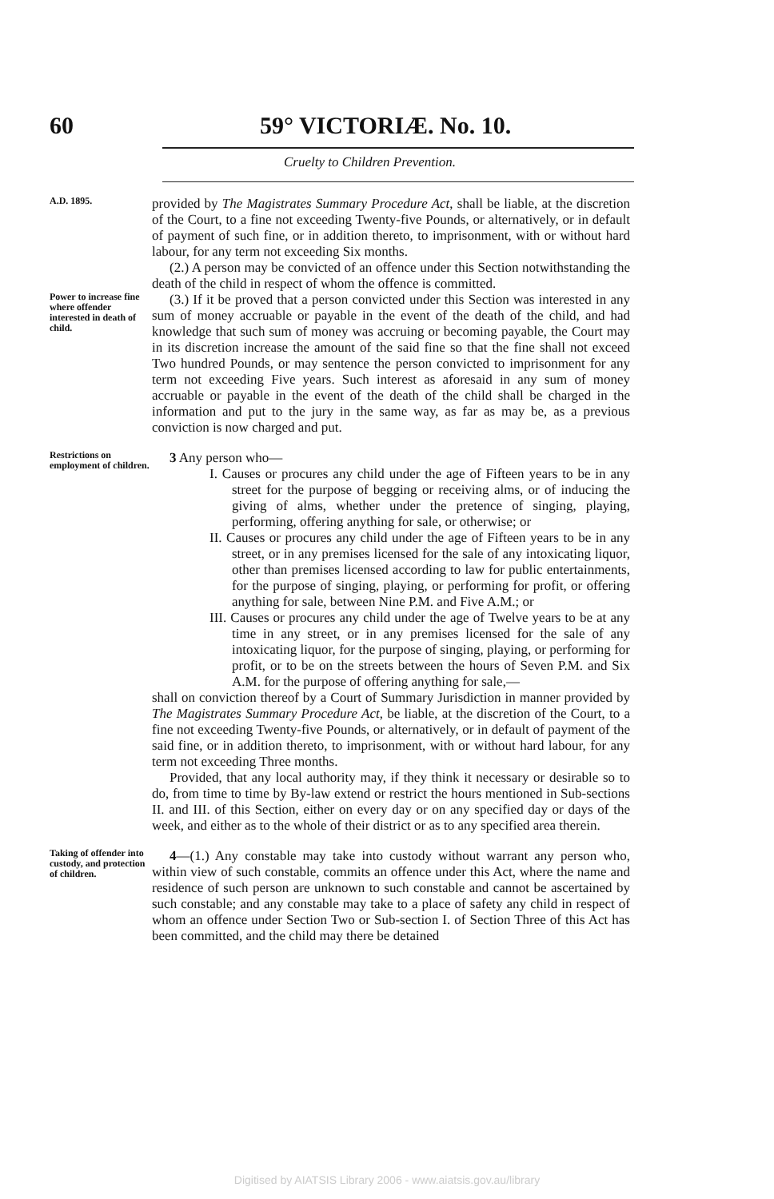60 59° VICTORIÆ. No. 10.
Cruelty to Children Prevention.
A.D. 1895.
provided by The Magistrates Summary Procedure Act, shall be liable, at the discretion of the Court, to a fine not exceeding Twenty-five Pounds, or alternatively, or in default of payment of such fine, or in addition thereto, to imprisonment, with or without hard labour, for any term not exceeding Six months.
(2.) A person may be convicted of an offence under this Section notwithstanding the death of the child in respect of whom the offence is committed.
Power to increase fine where offender interested in death of child.
(3.) If it be proved that a person convicted under this Section was interested in any sum of money accruable or payable in the event of the death of the child, and had knowledge that such sum of money was accruing or becoming payable, the Court may in its discretion increase the amount of the said fine so that the fine shall not exceed Two hundred Pounds, or may sentence the person convicted to imprisonment for any term not exceeding Five years. Such interest as aforesaid in any sum of money accruable or payable in the event of the death of the child shall be charged in the information and put to the jury in the same way, as far as may be, as a previous conviction is now charged and put.
Restrictions on employment of children.
3 Any person who—
I. Causes or procures any child under the age of Fifteen years to be in any street for the purpose of begging or receiving alms, or of inducing the giving of alms, whether under the pretence of singing, playing, performing, offering anything for sale, or otherwise; or
II. Causes or procures any child under the age of Fifteen years to be in any street, or in any premises licensed for the sale of any intoxicating liquor, other than premises licensed according to law for public entertainments, for the purpose of singing, playing, or performing for profit, or offering anything for sale, between Nine P.M. and Five A.M.; or
III. Causes or procures any child under the age of Twelve years to be at any time in any street, or in any premises licensed for the sale of any intoxicating liquor, for the purpose of singing, playing, or performing for profit, or to be on the streets between the hours of Seven P.M. and Six A.M. for the purpose of offering anything for sale,—
shall on conviction thereof by a Court of Summary Jurisdiction in manner provided by The Magistrates Summary Procedure Act, be liable, at the discretion of the Court, to a fine not exceeding Twenty-five Pounds, or alternatively, or in default of payment of the said fine, or in addition thereto, to imprisonment, with or without hard labour, for any term not exceeding Three months.
Provided, that any local authority may, if they think it necessary or desirable so to do, from time to time by By-law extend or restrict the hours mentioned in Sub-sections II. and III. of this Section, either on every day or on any specified day or days of the week, and either as to the whole of their district or as to any specified area therein.
Taking of offender into custody, and protection of children.
4—(1.) Any constable may take into custody without warrant any person who, within view of such constable, commits an offence under this Act, where the name and residence of such person are unknown to such constable and cannot be ascertained by such constable; and any constable may take to a place of safety any child in respect of whom an offence under Section Two or Sub-section I. of Section Three of this Act has been committed, and the child may there be detained
Digitised by AIATSIS Library 2006 - www.aiatsis.gov.au/library